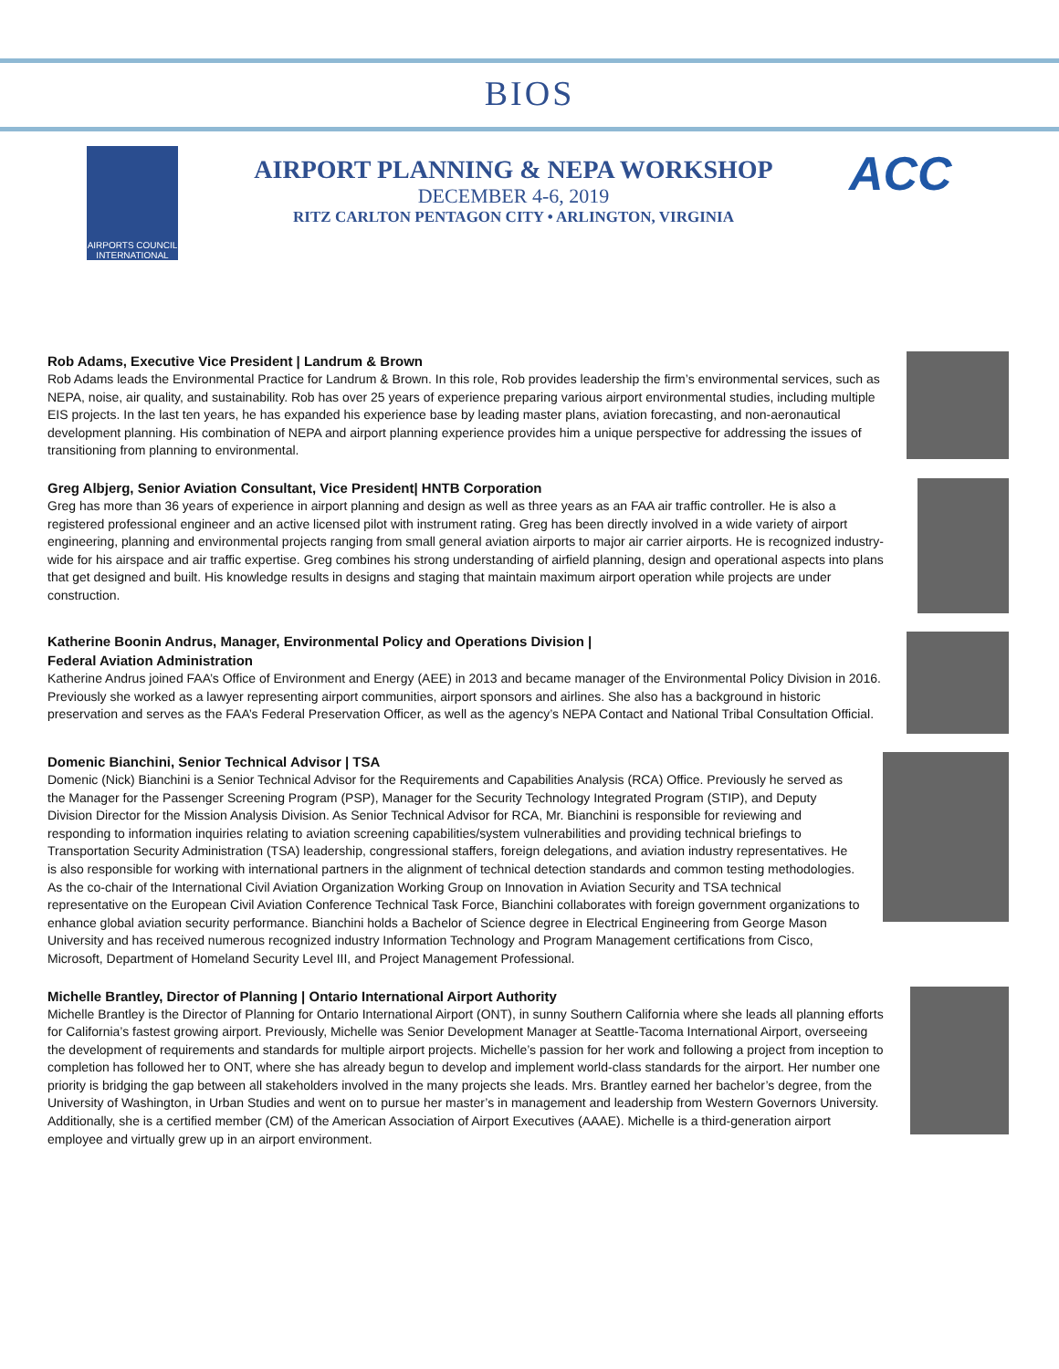BIOS
AIRPORTS COUNCIL INTERNATIONAL
AIRPORT PLANNING & NEPA WORKSHOP
DECEMBER 4-6, 2019
RITZ CARLTON PENTAGON CITY • ARLINGTON, VIRGINIA
ACC
Rob Adams, Executive Vice President | Landrum & Brown
Rob Adams leads the Environmental Practice for Landrum & Brown. In this role, Rob provides leadership the firm’s environmental services, such as NEPA, noise, air quality, and sustainability. Rob has over 25 years of experience preparing various airport environmental studies, including multiple EIS projects. In the last ten years, he has expanded his experience base by leading master plans, aviation forecasting, and non-aeronautical development planning. His combination of NEPA and airport planning experience provides him a unique perspective for addressing the issues of transitioning from planning to environmental.
Greg Albjerg, Senior Aviation Consultant, Vice President| HNTB Corporation
Greg has more than 36 years of experience in airport planning and design as well as three years as an FAA air traffic controller. He is also a registered professional engineer and an active licensed pilot with instrument rating. Greg has been directly involved in a wide variety of airport engineering, planning and environmental projects ranging from small general aviation airports to major air carrier airports. He is recognized industry-wide for his airspace and air traffic expertise. Greg combines his strong understanding of airfield planning, design and operational aspects into plans that get designed and built. His knowledge results in designs and staging that maintain maximum airport operation while projects are under construction.
Katherine Boonin Andrus, Manager, Environmental Policy and Operations Division |
Federal Aviation Administration
Katherine Andrus joined FAA’s Office of Environment and Energy (AEE) in 2013 and became manager of the Environmental Policy Division in 2016. Previously she worked as a lawyer representing airport communities, airport sponsors and airlines. She also has a background in historic preservation and serves as the FAA’s Federal Preservation Officer, as well as the agency’s NEPA Contact and National Tribal Consultation Official.
Domenic Bianchini, Senior Technical Advisor | TSA
Domenic (Nick) Bianchini is a Senior Technical Advisor for the Requirements and Capabilities Analysis (RCA) Office. Previously he served as the Manager for the Passenger Screening Program (PSP), Manager for the Security Technology Integrated Program (STIP), and Deputy Division Director for the Mission Analysis Division. As Senior Technical Advisor for RCA, Mr. Bianchini is responsible for reviewing and responding to information inquiries relating to aviation screening capabilities/system vulnerabilities and providing technical briefings to Transportation Security Administration (TSA) leadership, congressional staffers, foreign delegations, and aviation industry representatives. He is also responsible for working with international partners in the alignment of technical detection standards and common testing methodologies. As the co-chair of the International Civil Aviation Organization Working Group on Innovation in Aviation Security and TSA technical representative on the European Civil Aviation Conference Technical Task Force, Bianchini collaborates with foreign government organizations to enhance global aviation security performance. Bianchini holds a Bachelor of Science degree in Electrical Engineering from George Mason University and has received numerous recognized industry Information Technology and Program Management certifications from Cisco, Microsoft, Department of Homeland Security Level III, and Project Management Professional.
Michelle Brantley, Director of Planning | Ontario International Airport Authority
Michelle Brantley is the Director of Planning for Ontario International Airport (ONT), in sunny Southern California where she leads all planning efforts for California’s fastest growing airport. Previously, Michelle was Senior Development Manager at Seattle-Tacoma International Airport, overseeing the development of requirements and standards for multiple airport projects. Michelle’s passion for her work and following a project from inception to completion has followed her to ONT, where she has already begun to develop and implement world-class standards for the airport. Her number one priority is bridging the gap between all stakeholders involved in the many projects she leads. Mrs. Brantley earned her bachelor’s degree, from the University of Washington, in Urban Studies and went on to pursue her master’s in management and leadership from Western Governors University. Additionally, she is a certified member (CM) of the American Association of Airport Executives (AAAE). Michelle is a third-generation airport employee and virtually grew up in an airport environment.